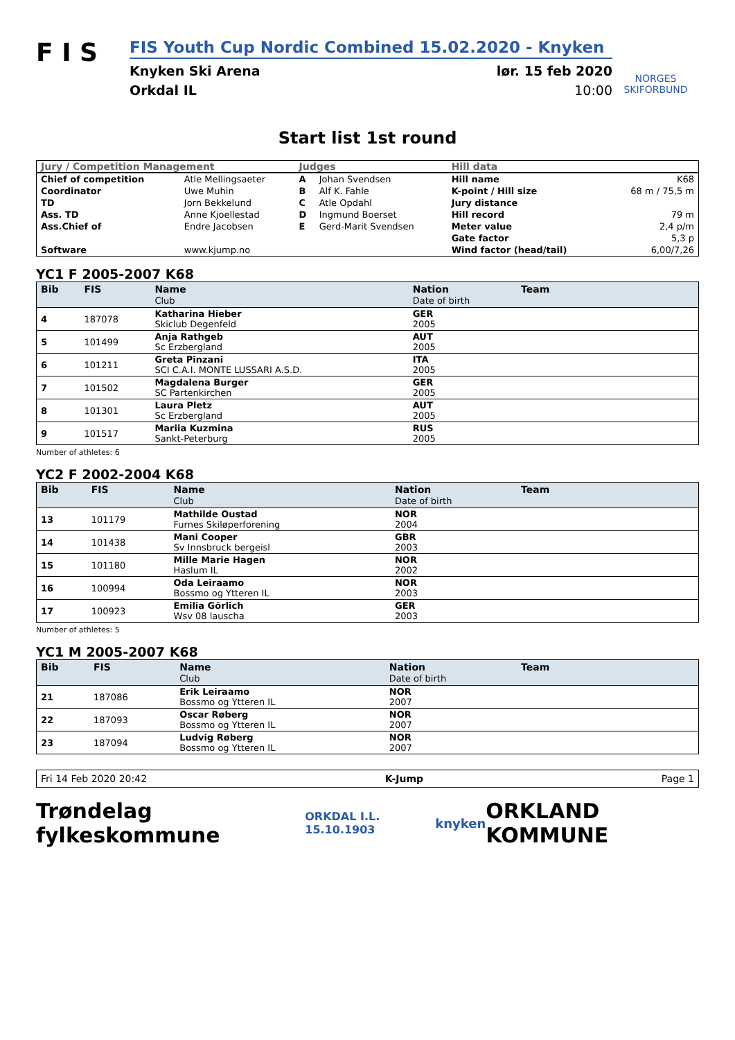F I S
FIS Youth Cup Nordic Combined 15.02.2020 - Knyken
Knyken Ski Arena lør. 15 feb 2020
Orkdal IL 10:00
NORGES SKIFORBUND
Start list 1st round
| Jury / Competition Management | | Judges | | Hill data | |
| --- | --- | --- | --- | --- | --- |
| Chief of competition | Atle Mellingsaeter | A | Johan Svendsen | Hill name | K68 |
| Coordinator | Uwe Muhin | B | Alf K. Fahle | K-point / Hill size | 68 m / 75,5 m |
| TD | Jorn Bekkelund | C | Atle Opdahl | Jury distance | |
| Ass. TD | Anne Kjoellestad | D | Ingmund Boerset | Hill record | 79 m |
| Ass.Chief of | Endre Jacobsen | E | Gerd-Marit Svendsen | Meter value | 2,4 p/m |
| | | | | Gate factor | 5,3 p |
| Software | www.kjump.no | | | Wind factor (head/tail) | 6,00/7,26 |
YC1 F 2005-2007 K68
| Bib | FIS | Name Club | Nation Date of birth | Team |
| --- | --- | --- | --- | --- |
| 4 | 187078 | Katharina Hieber Skiclub Degenfeld | GER 2005 | |
| 5 | 101499 | Anja Rathgeb Sc Erzbergland | AUT 2005 | |
| 6 | 101211 | Greta Pinzani SCI C.A.I. MONTE LUSSARI A.S.D. | ITA 2005 | |
| 7 | 101502 | Magdalena Burger SC Partenkirchen | GER 2005 | |
| 8 | 101301 | Laura Pletz Sc Erzbergland | AUT 2005 | |
| 9 | 101517 | Mariia Kuzmina Sankt-Peterburg | RUS 2005 | |
Number of athletes: 6
YC2 F 2002-2004 K68
| Bib | FIS | Name Club | Nation Date of birth | Team |
| --- | --- | --- | --- | --- |
| 13 | 101179 | Mathilde Oustad Furnes Skiløperforening | NOR 2004 | |
| 14 | 101438 | Mani Cooper Sv Innsbruck bergeisl | GBR 2003 | |
| 15 | 101180 | Mille Marie Hagen Haslum IL | NOR 2002 | |
| 16 | 100994 | Oda Leiraamo Bossmo og Ytteren IL | NOR 2003 | |
| 17 | 100923 | Emilia Görlich Wsv 08 lauscha | GER 2003 | |
Number of athletes: 5
YC1 M 2005-2007 K68
| Bib | FIS | Name Club | Nation Date of birth | Team |
| --- | --- | --- | --- | --- |
| 21 | 187086 | Erik Leiraamo Bossmo og Ytteren IL | NOR 2007 | |
| 22 | 187093 | Oscar Røberg Bossmo og Ytteren IL | NOR 2007 | |
| 23 | 187094 | Ludvig Røberg Bossmo og Ytteren IL | NOR 2007 | |
Fri 14 Feb 2020 20:42 K-Jump Page 1
Trøndelag fylkeskommune ORKDAL I.L. 15.10.1903 knyken ORKLAND KOMMUNE